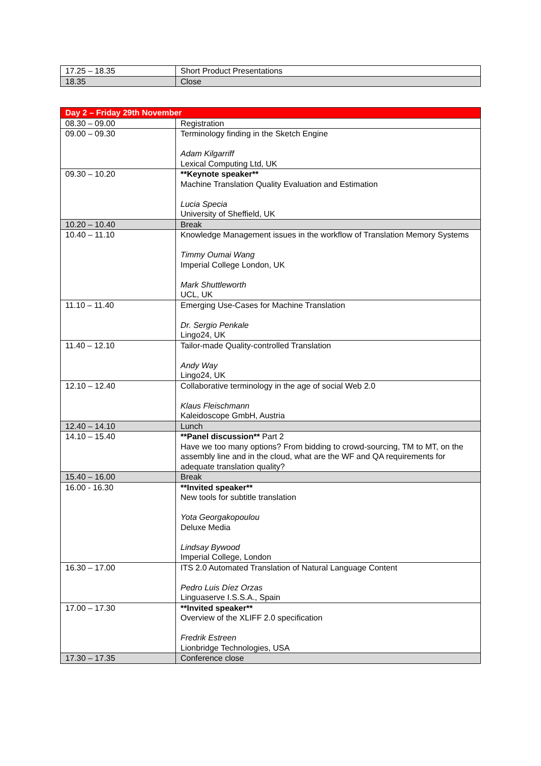| 17.25 – 18.35 | Short Product Presentations |
| 18.35 | Close |
| Day 2 – Friday 29th November | |
| --- | --- |
| 08.30 – 09.00 | Registration |
| 09.00 – 09.30 | Terminology finding in the Sketch Engine Adam Kilgarriff Lexical Computing Ltd, UK |
| 09.30 – 10.20 | **Keynote speaker** Machine Translation Quality Evaluation and Estimation Lucia Specia University of Sheffield, UK |
| 10.20 – 10.40 | Break |
| 10.40 – 11.10 | Knowledge Management issues in the workflow of Translation Memory Systems Timmy Oumai Wang Imperial College London, UK Mark Shuttleworth UCL, UK |
| 11.10 – 11.40 | Emerging Use-Cases for Machine Translation Dr. Sergio Penkale Lingo24, UK |
| 11.40 – 12.10 | Tailor-made Quality-controlled Translation Andy Way Lingo24, UK |
| 12.10 – 12.40 | Collaborative terminology in the age of social Web 2.0 Klaus Fleischmann Kaleidoscope GmbH, Austria |
| 12.40 – 14.10 | Lunch |
| 14.10 – 15.40 | **Panel discussion** Part 2 Have we too many options? From bidding to crowd-sourcing, TM to MT, on the assembly line and in the cloud, what are the WF and QA requirements for adequate translation quality? |
| 15.40 – 16.00 | Break |
| 16.00 - 16.30 | **Invited speaker** New tools for subtitle translation Yota Georgakopoulou Deluxe Media Lindsay Bywood Imperial College, London |
| 16.30 – 17.00 | ITS 2.0 Automated Translation of Natural Language Content Pedro Luis Díez Orzas Linguaserve I.S.S.A., Spain |
| 17.00 – 17.30 | **Invited speaker** Overview of the XLIFF 2.0 specification Fredrik Estreen Lionbridge Technologies, USA |
| 17.30 – 17.35 | Conference close |